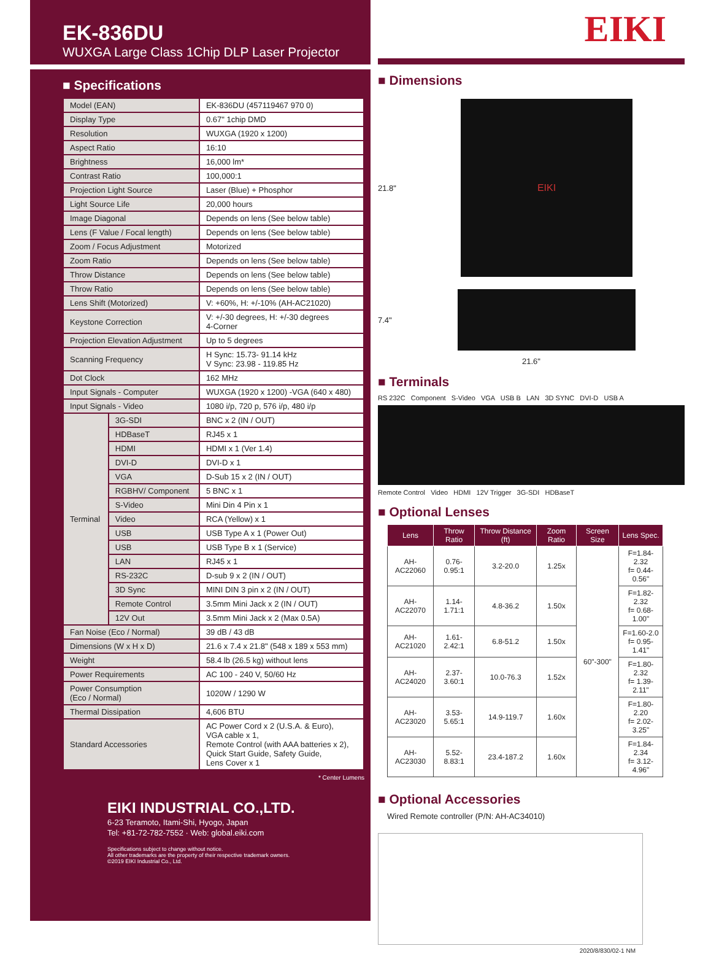EK-836DU
WUXGA Large Class 1Chip DLP Laser Projector
■ Specifications
| Model (EAN) | | EK-836DU (457119467 970 0) |
| Display Type | | 0.67" 1chip DMD |
| Resolution | | WUXGA (1920 x 1200) |
| Aspect Ratio | | 16:10 |
| Brightness | | 16,000 lm* |
| Contrast Ratio | | 100,000:1 |
| Projection Light Source | | Laser (Blue) + Phosphor |
| Light Source Life | | 20,000 hours |
| Image Diagonal | | Depends on lens (See below table) |
| Lens (F Value / Focal length) | | Depends on lens (See below table) |
| Zoom / Focus Adjustment | | Motorized |
| Zoom Ratio | | Depends on lens (See below table) |
| Throw Distance | | Depends on lens (See below table) |
| Throw Ratio | | Depends on lens (See below table) |
| Lens Shift (Motorized) | | V: +60%, H: +/-10% (AH-AC21020) |
| Keystone Correction | | V: +/-30 degrees, H: +/-30 degrees 4-Corner |
| Projection Elevation Adjustment | | Up to 5 degrees |
| Scanning Frequency | | H Sync: 15.73- 91.14 kHz V Sync: 23.98 - 119.85 Hz |
| Dot Clock | | 162 MHz |
| Input Signals - Computer | | WUXGA (1920 x 1200) -VGA (640 x 480) |
| Input Signals - Video | | 1080 i/p, 720 p, 576 i/p, 480 i/p |
| Terminal | 3G-SDI | BNC x 2 (IN / OUT) |
| | HDBaseT | RJ45 x 1 |
| | HDMI | HDMI x 1 (Ver 1.4) |
| | DVI-D | DVI-D x 1 |
| | VGA | D-Sub 15 x 2 (IN / OUT) |
| | RGBHV/ Component | 5 BNC x 1 |
| | S-Video | Mini Din 4 Pin x 1 |
| | Video | RCA (Yellow) x 1 |
| | USB | USB Type A x 1 (Power Out) |
| | USB | USB Type B x 1 (Service) |
| | LAN | RJ45 x 1 |
| | RS-232C | D-sub 9 x 2 (IN / OUT) |
| | 3D Sync | MINI DIN 3 pin x 2 (IN / OUT) |
| | Remote Control | 3.5mm Mini Jack x 2 (IN / OUT) |
| | 12V Out | 3.5mm Mini Jack x 2 (Max 0.5A) |
| Fan Noise (Eco / Normal) | | 39 dB / 43 dB |
| Dimensions (W x H x D) | | 21.6 x 7.4 x 21.8" (548 x 189 x 553 mm) |
| Weight | | 58.4 lb (26.5 kg) without lens |
| Power Requirements | | AC 100 - 240 V, 50/60 Hz |
| Power Consumption (Eco / Normal) | | 1020W / 1290 W |
| Thermal Dissipation | | 4,606 BTU |
| Standard Accessories | | AC Power Cord x 2 (U.S.A. & Euro), VGA cable x 1, Remote Control (with AAA batteries x 2), Quick Start Guide, Safety Guide, Lens Cover x 1 |
* Center Lumens
EIKI INDUSTRIAL CO.,LTD.
6-23 Teramoto, Itami-Shi, Hyogo, Japan
Tel: +81-72-782-7552 · Web: global.eiki.com
Specifications subject to change without notice.
All other trademarks are the property of their respective trademark owners.
©2019 EIKI Industrial Co., Ltd.
EIKI
■ Dimensions
21.8"
EIKI
7.4"
21.6"
■ Terminals
RS 232C Component S-Video VGA USB B LAN 3D SYNC DVI-D USB A
Remote Control Video HDMI 12V Trigger 3G-SDI HDBaseT
■ Optional Lenses
| Lens | Throw Ratio | Throw Distance (ft) | Zoom Ratio | Screen Size | Lens Spec. |
| --- | --- | --- | --- | --- | --- |
| AH-AC22060 | 0.76-0.95:1 | 3.2-20.0 | 1.25x | 60"-300" | F=1.84-2.32 f= 0.44-0.56" |
| AH-AC22070 | 1.14-1.71:1 | 4.8-36.2 | 1.50x | | F=1.82-2.32 f= 0.68-1.00" |
| AH-AC21020 | 1.61-2.42:1 | 6.8-51.2 | 1.50x | | F=1.60-2.0 f= 0.95-1.41" |
| AH-AC24020 | 2.37-3.60:1 | 10.0-76.3 | 1.52x | | F=1.80-2.32 f= 1.39-2.11" |
| AH-AC23020 | 3.53-5.65:1 | 14.9-119.7 | 1.60x | | F=1.80-2.20 f= 2.02-3.25" |
| AH-AC23030 | 5.52-8.83:1 | 23.4-187.2 | 1.60x | | F=1.84-2.34 f= 3.12-4.96" |
■ Optional Accessories
Wired Remote controller (P/N: AH-AC34010)
2020/8/830/02-1 NM